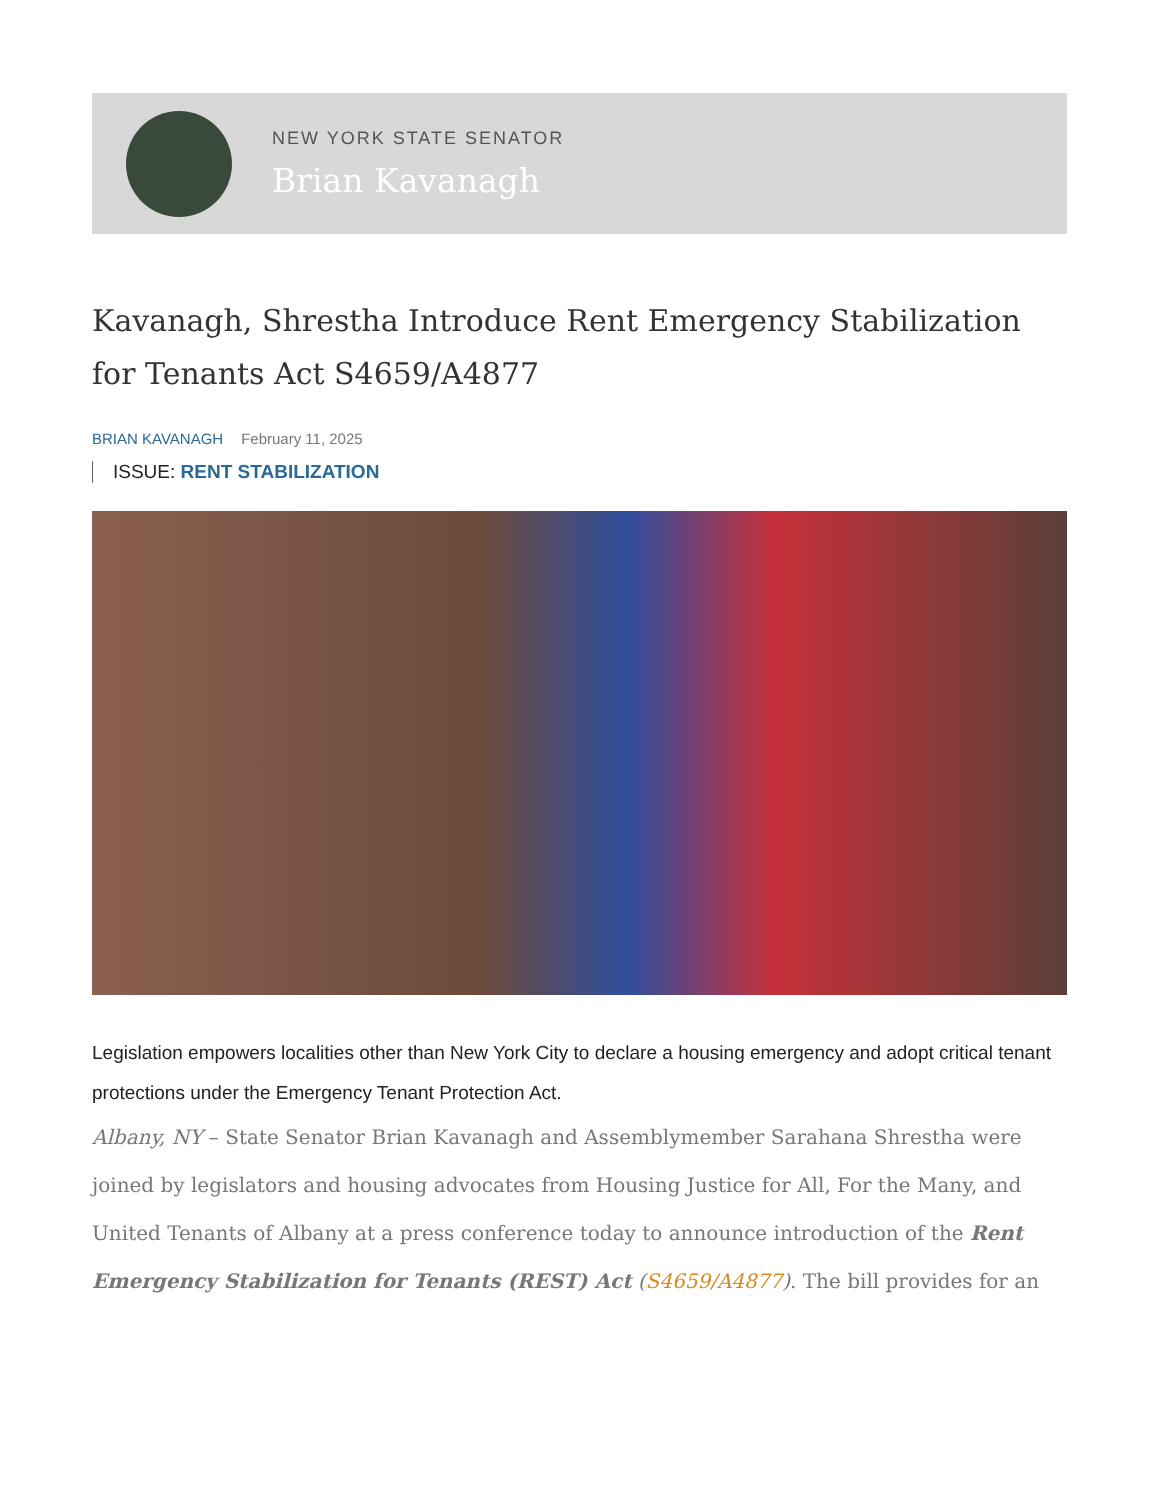NEW YORK STATE SENATOR
Brian Kavanagh
Kavanagh, Shrestha Introduce Rent Emergency Stabilization for Tenants Act S4659/A4877
BRIAN KAVANAGH February 11, 2025
ISSUE: RENT STABILIZATION
Legislation empowers localities other than New York City to declare a housing emergency and adopt critical tenant protections under the Emergency Tenant Protection Act.
Albany, NY – State Senator Brian Kavanagh and Assemblymember Sarahana Shrestha were joined by legislators and housing advocates from Housing Justice for All, For the Many, and United Tenants of Albany at a press conference today to announce introduction of the Rent Emergency Stabilization for Tenants (REST) Act (S4659/A4877). The bill provides for an